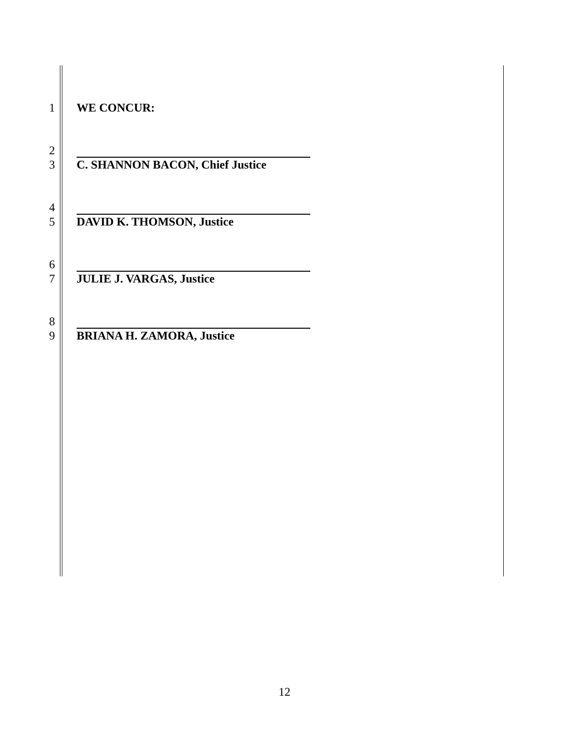1 WE CONCUR:
2
3 C. SHANNON BACON, Chief Justice
4
5 DAVID K. THOMSON, Justice
6
7 JULIE J. VARGAS, Justice
8
9 BRIANA H. ZAMORA, Justice
12